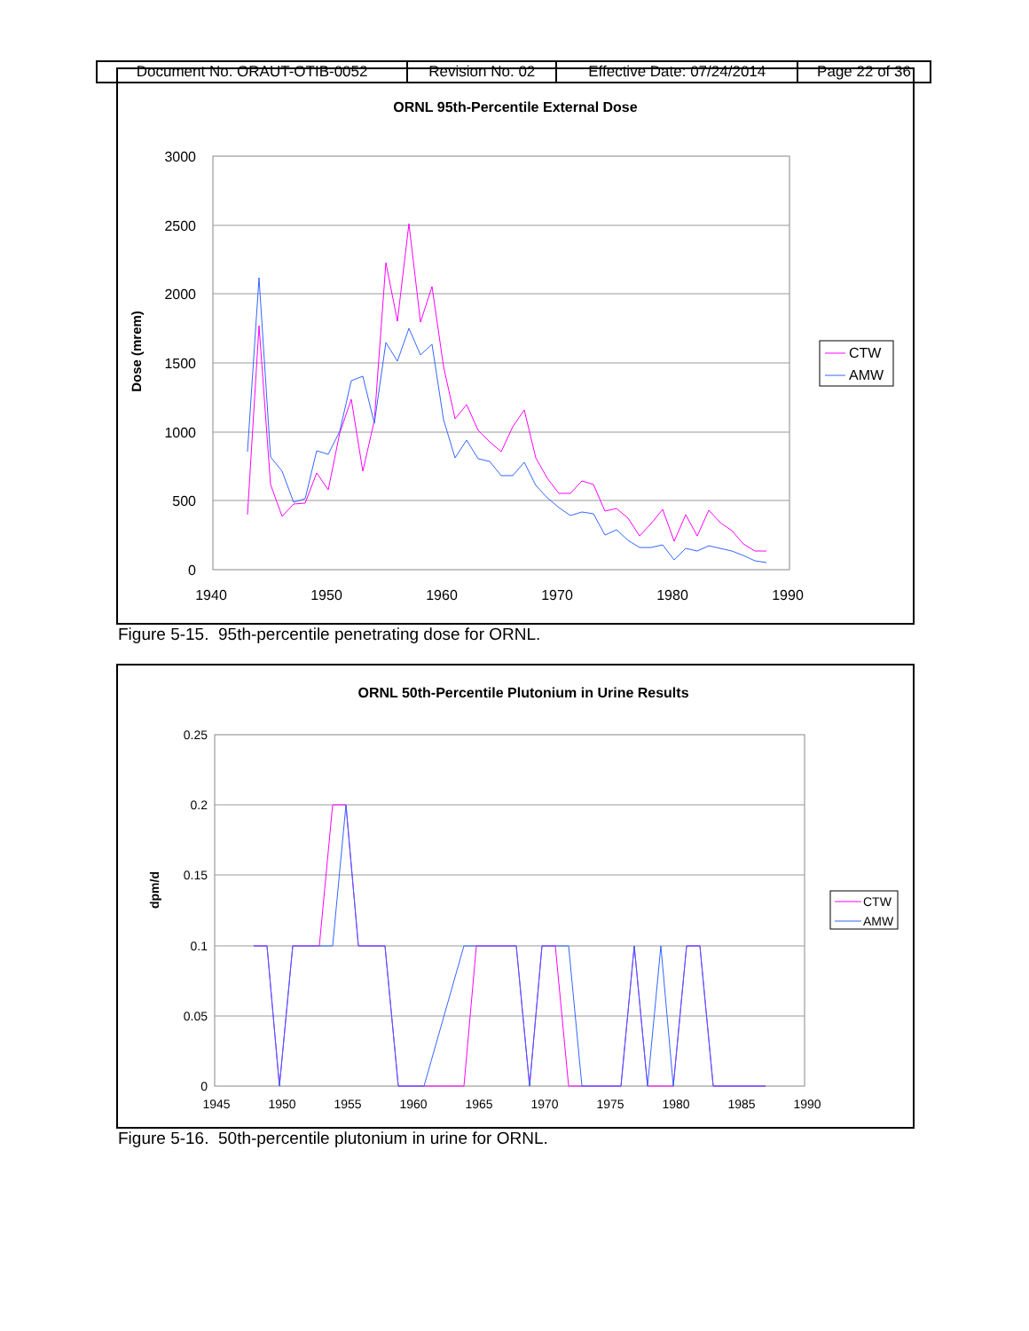| Document No. ORAUT-OTIB-0052 | Revision No. 02 | Effective Date: 07/24/2014 | Page 22 of 36 |
ORNL 95th-Percentile External Dose
3000
2500
2000
1500
1000
500
0
1940
1950
1960
1970
1980
1990
Dose (mrem)
CTW
AMW
Figure 5-15. 95th-percentile penetrating dose for ORNL.
ORNL 50th-Percentile Plutonium in Urine Results
0.25
0.2
0.15
0.1
0.05
0
1945
1950
1955
1960
1965
1970
1975
1980
1985
1990
dpm/d
CTW
AMW
Figure 5-16. 50th-percentile plutonium in urine for ORNL.